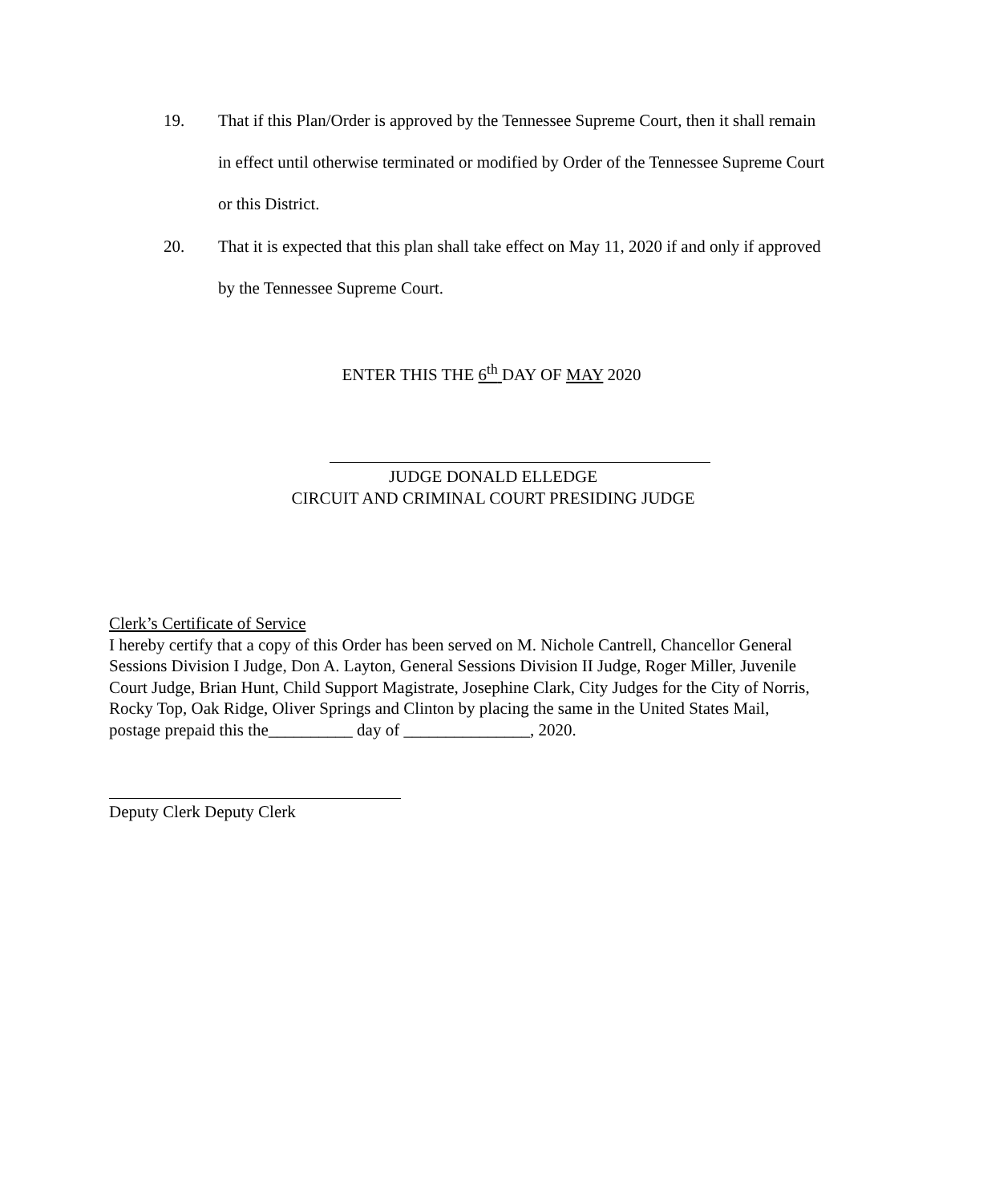19. That if this Plan/Order is approved by the Tennessee Supreme Court, then it shall remain in effect until otherwise terminated or modified by Order of the Tennessee Supreme Court or this District.
20. That it is expected that this plan shall take effect on May 11, 2020 if and only if approved by the Tennessee Supreme Court.
ENTER THIS THE 6<sup>th</sup> DAY OF MAY 2020
JUDGE DONALD ELLEDGE
CIRCUIT AND CRIMINAL COURT PRESIDING JUDGE
Clerk’s Certificate of Service
I hereby certify that a copy of this Order has been served on M. Nichole Cantrell, Chancellor General Sessions Division I Judge, Don A. Layton, General Sessions Division II Judge, Roger Miller, Juvenile Court Judge, Brian Hunt, Child Support Magistrate, Josephine Clark, City Judges for the City of Norris, Rocky Top, Oak Ridge, Oliver Springs and Clinton by placing the same in the United States Mail, postage prepaid this the__________ day of _______________, 2020.
Deputy Clerk Deputy Clerk